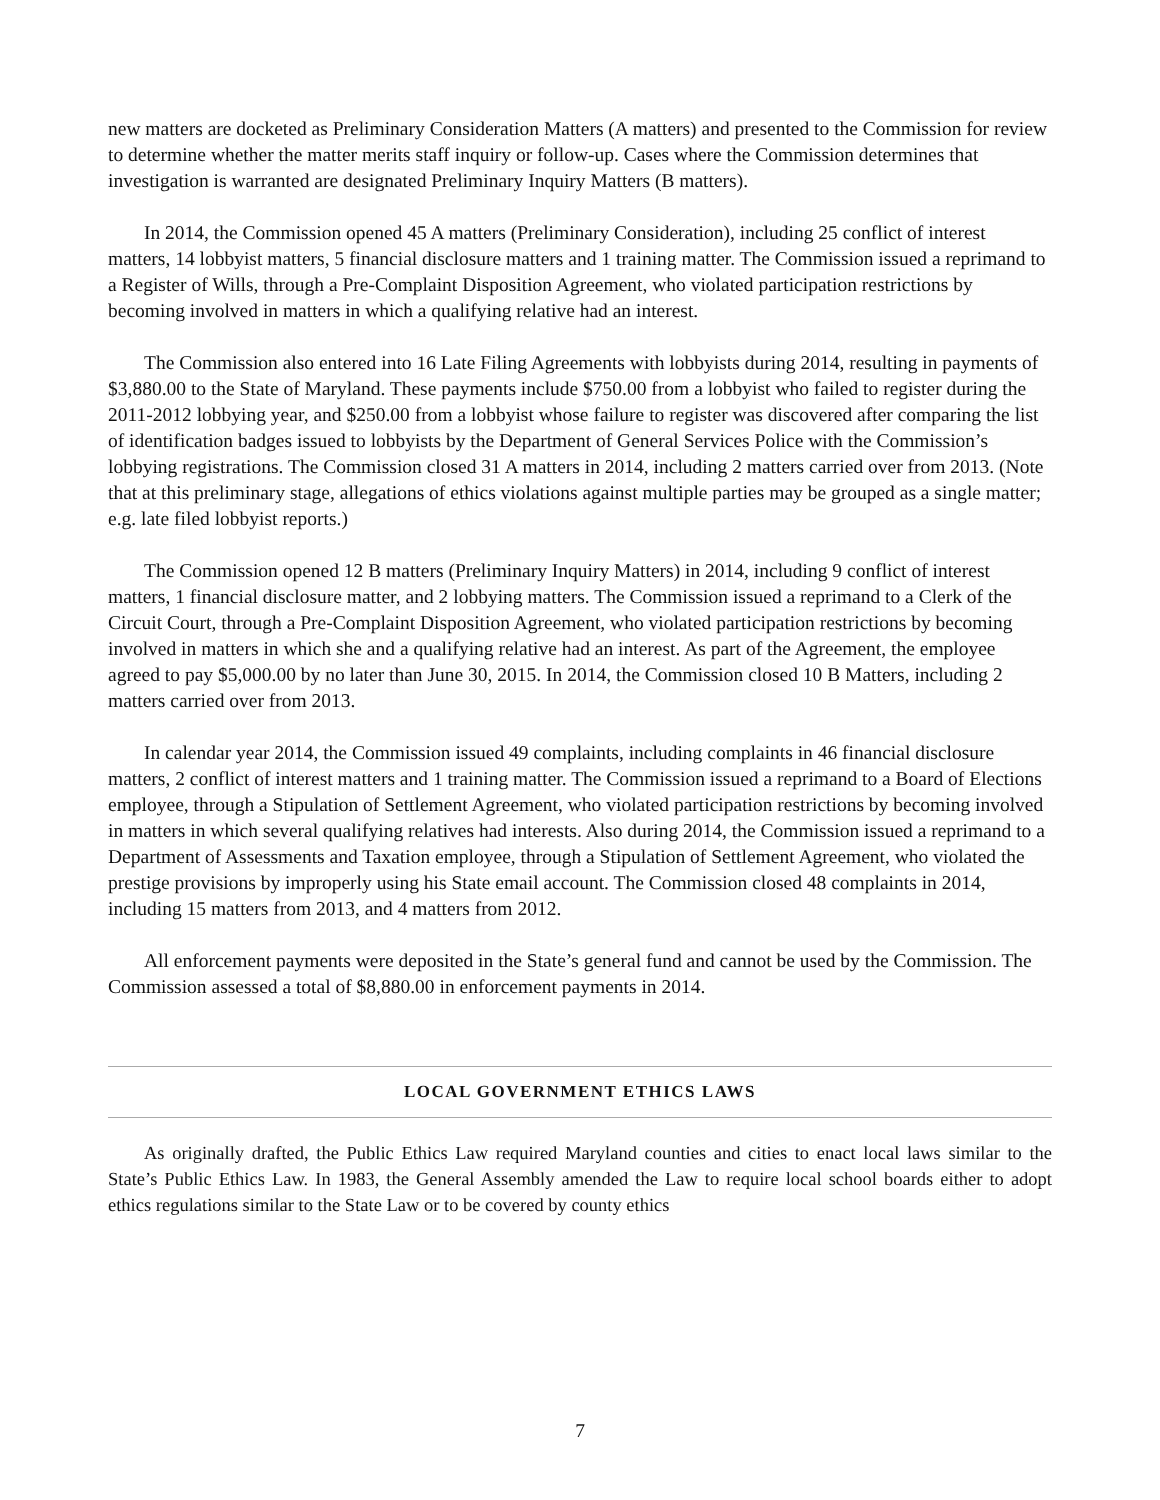new matters are docketed as Preliminary Consideration Matters (A matters) and presented to the Commission for review to determine whether the matter merits staff inquiry or follow-up. Cases where the Commission determines that investigation is warranted are designated Preliminary Inquiry Matters (B matters).
In 2014, the Commission opened 45 A matters (Preliminary Consideration), including 25 conflict of interest matters, 14 lobbyist matters, 5 financial disclosure matters and 1 training matter. The Commission issued a reprimand to a Register of Wills, through a Pre-Complaint Disposition Agreement, who violated participation restrictions by becoming involved in matters in which a qualifying relative had an interest.
The Commission also entered into 16 Late Filing Agreements with lobbyists during 2014, resulting in payments of $3,880.00 to the State of Maryland. These payments include $750.00 from a lobbyist who failed to register during the 2011-2012 lobbying year, and $250.00 from a lobbyist whose failure to register was discovered after comparing the list of identification badges issued to lobbyists by the Department of General Services Police with the Commission’s lobbying registrations. The Commission closed 31 A matters in 2014, including 2 matters carried over from 2013. (Note that at this preliminary stage, allegations of ethics violations against multiple parties may be grouped as a single matter; e.g. late filed lobbyist reports.)
The Commission opened 12 B matters (Preliminary Inquiry Matters) in 2014, including 9 conflict of interest matters, 1 financial disclosure matter, and 2 lobbying matters. The Commission issued a reprimand to a Clerk of the Circuit Court, through a Pre-Complaint Disposition Agreement, who violated participation restrictions by becoming involved in matters in which she and a qualifying relative had an interest. As part of the Agreement, the employee agreed to pay $5,000.00 by no later than June 30, 2015. In 2014, the Commission closed 10 B Matters, including 2 matters carried over from 2013.
In calendar year 2014, the Commission issued 49 complaints, including complaints in 46 financial disclosure matters, 2 conflict of interest matters and 1 training matter. The Commission issued a reprimand to a Board of Elections employee, through a Stipulation of Settlement Agreement, who violated participation restrictions by becoming involved in matters in which several qualifying relatives had interests. Also during 2014, the Commission issued a reprimand to a Department of Assessments and Taxation employee, through a Stipulation of Settlement Agreement, who violated the prestige provisions by improperly using his State email account. The Commission closed 48 complaints in 2014, including 15 matters from 2013, and 4 matters from 2012.
All enforcement payments were deposited in the State’s general fund and cannot be used by the Commission. The Commission assessed a total of $8,880.00 in enforcement payments in 2014.
LOCAL GOVERNMENT ETHICS LAWS
As originally drafted, the Public Ethics Law required Maryland counties and cities to enact local laws similar to the State’s Public Ethics Law. In 1983, the General Assembly amended the Law to require local school boards either to adopt ethics regulations similar to the State Law or to be covered by county ethics
7